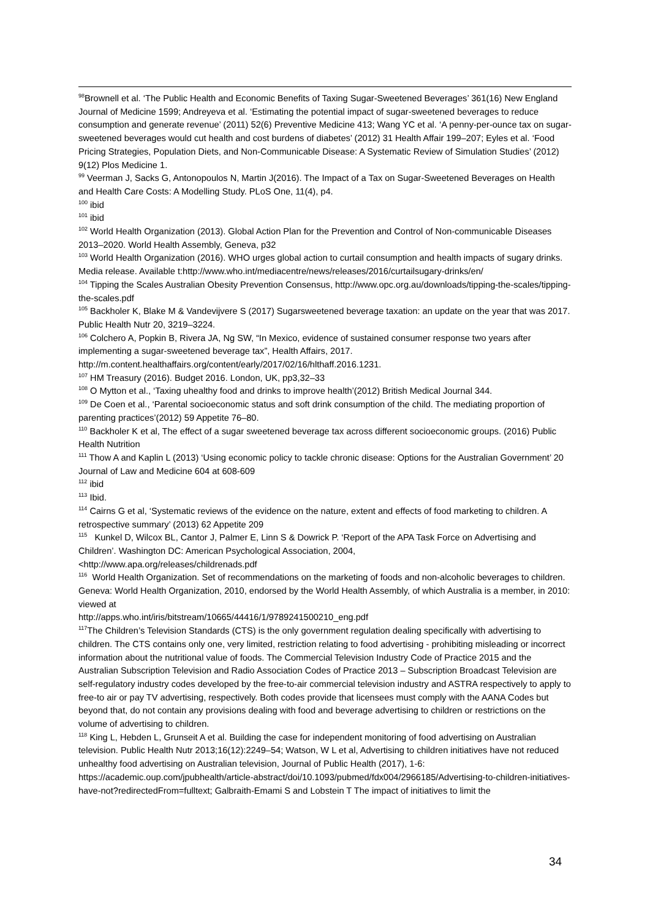<sup>98</sup> Brownell et al. ‘The Public Health and Economic Benefits of Taxing Sugar-Sweetened Beverages’ 361(16) New England Journal of Medicine 1599; Andreyeva et al. ‘Estimating the potential impact of sugar-sweetened beverages to reduce consumption and generate revenue’ (2011) 52(6) Preventive Medicine 413; Wang YC et al. ‘A penny-per-ounce tax on sugar-sweetened beverages would cut health and cost burdens of diabetes’ (2012) 31 Health Affair 199–207; Eyles et al. ‘Food Pricing Strategies, Population Diets, and Non-Communicable Disease: A Systematic Review of Simulation Studies’ (2012) 9(12) Plos Medicine 1.
<sup>99</sup> Veerman J, Sacks G, Antonopoulos N, Martin J(2016). The Impact of a Tax on Sugar-Sweetened Beverages on Health and Health Care Costs: A Modelling Study. PLoS One, 11(4), p4.
<sup>100</sup> ibid
<sup>101</sup> ibid
<sup>102</sup> World Health Organization (2013). Global Action Plan for the Prevention and Control of Non-communicable Diseases 2013–2020. World Health Assembly, Geneva, p32
<sup>103</sup> World Health Organization (2016). WHO urges global action to curtail consumption and health impacts of sugary drinks. Media release. Available t:http://www.who.int/mediacentre/news/releases/2016/curtailsugary-drinks/en/
<sup>104</sup> Tipping the Scales Australian Obesity Prevention Consensus, http://www.opc.org.au/downloads/tipping-the-scales/tipping-the-scales.pdf
<sup>105</sup> Backholer K, Blake M & Vandevijvere S (2017) Sugarsweetened beverage taxation: an update on the year that was 2017. Public Health Nutr 20, 3219–3224.
<sup>106</sup> Colchero A, Popkin B, Rivera JA, Ng SW, “In Mexico, evidence of sustained consumer response two years after implementing a sugar-sweetened beverage tax”, Health Affairs, 2017.
http://m.content.healthaffairs.org/content/early/2017/02/16/hlthaff.2016.1231.
<sup>107</sup> HM Treasury (2016). Budget 2016. London, UK, pp3,32–33
<sup>108</sup> O Mytton et al., ‘Taxing uhealthy food and drinks to improve health’(2012) British Medical Journal 344.
<sup>109</sup> De Coen et al., ‘Parental socioeconomic status and soft drink consumption of the child. The mediating proportion of parenting practices’(2012) 59 Appetite 76–80.
<sup>110</sup> Backholer K et al, The effect of a sugar sweetened beverage tax across different socioeconomic groups. (2016) Public Health Nutrition
<sup>111</sup> Thow A and Kaplin L (2013) ‘Using economic policy to tackle chronic disease: Options for the Australian Government’ 20 Journal of Law and Medicine 604 at 608-609
<sup>112</sup> ibid
<sup>113</sup> Ibid.
<sup>114</sup> Cairns G et al, ‘Systematic reviews of the evidence on the nature, extent and effects of food marketing to children. A retrospective summary’ (2013) 62 Appetite 209
<sup>115</sup> Kunkel D, Wilcox BL, Cantor J, Palmer E, Linn S & Dowrick P. ‘Report of the APA Task Force on Advertising and Children’. Washington DC: American Psychological Association, 2004,
<http://www.apa.org/releases/childrenads.pdf
<sup>116</sup> World Health Organization. Set of recommendations on the marketing of foods and non-alcoholic beverages to children. Geneva: World Health Organization, 2010, endorsed by the World Health Assembly, of which Australia is a member, in 2010: viewed at
http://apps.who.int/iris/bitstream/10665/44416/1/9789241500210_eng.pdf
<sup>117</sup> The Children’s Television Standards (CTS) is the only government regulation dealing specifically with advertising to children. The CTS contains only one, very limited, restriction relating to food advertising - prohibiting misleading or incorrect information about the nutritional value of foods. The Commercial Television Industry Code of Practice 2015 and the Australian Subscription Television and Radio Association Codes of Practice 2013 – Subscription Broadcast Television are self-regulatory industry codes developed by the free-to-air commercial television industry and ASTRA respectively to apply to free-to air or pay TV advertising, respectively. Both codes provide that licensees must comply with the AANA Codes but beyond that, do not contain any provisions dealing with food and beverage advertising to children or restrictions on the volume of advertising to children.
<sup>118</sup> King L, Hebden L, Grunseit A et al. Building the case for independent monitoring of food advertising on Australian television. Public Health Nutr 2013;16(12):2249–54; Watson, W L et al, Advertising to children initiatives have not reduced unhealthy food advertising on Australian television, Journal of Public Health (2017), 1-6: https://academic.oup.com/jpubhealth/article-abstract/doi/10.1093/pubmed/fdx004/2966185/Advertising-to-children-initiatives-have-not?redirectedFrom=fulltext; Galbraith-Emami S and Lobstein T The impact of initiatives to limit the
34